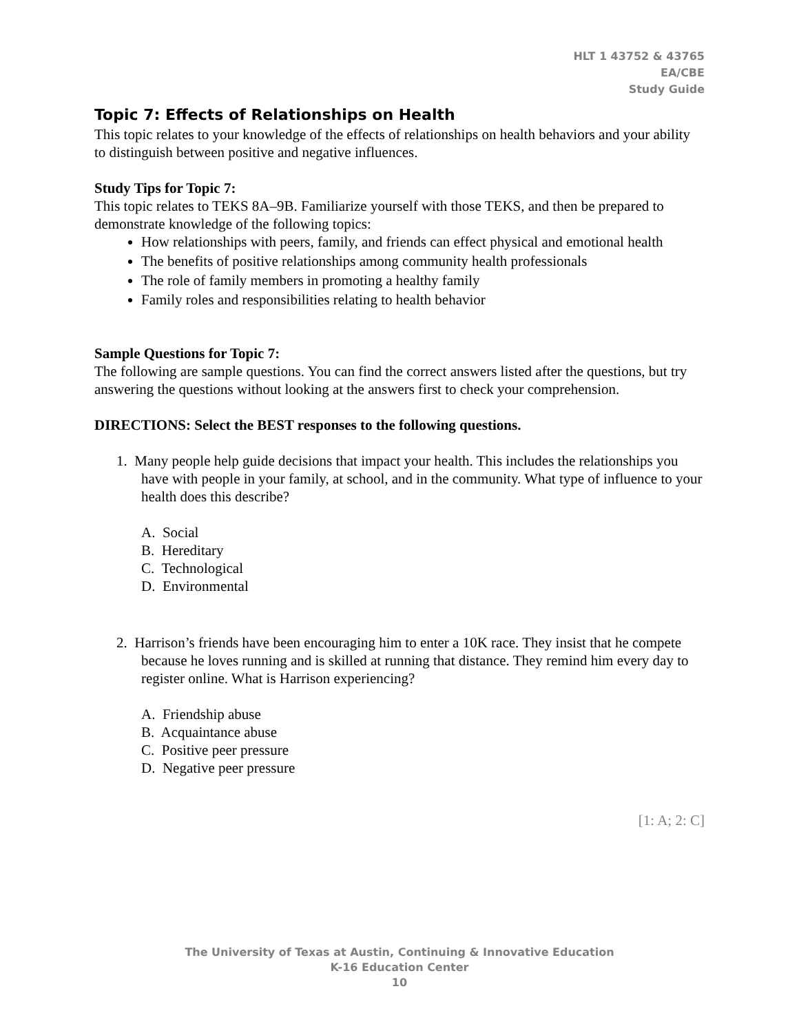HLT 1 43752 & 43765
EA/CBE
Study Guide
Topic 7: Effects of Relationships on Health
This topic relates to your knowledge of the effects of relationships on health behaviors and your ability to distinguish between positive and negative influences.
Study Tips for Topic 7:
This topic relates to TEKS 8A–9B. Familiarize yourself with those TEKS, and then be prepared to demonstrate knowledge of the following topics:
How relationships with peers, family, and friends can effect physical and emotional health
The benefits of positive relationships among community health professionals
The role of family members in promoting a healthy family
Family roles and responsibilities relating to health behavior
Sample Questions for Topic 7:
The following are sample questions. You can find the correct answers listed after the questions, but try answering the questions without looking at the answers first to check your comprehension.
DIRECTIONS: Select the BEST responses to the following questions.
1. Many people help guide decisions that impact your health. This includes the relationships you have with people in your family, at school, and in the community. What type of influence to your health does this describe?
A. Social
B. Hereditary
C. Technological
D. Environmental
2. Harrison’s friends have been encouraging him to enter a 10K race. They insist that he compete because he loves running and is skilled at running that distance. They remind him every day to register online. What is Harrison experiencing?
A. Friendship abuse
B. Acquaintance abuse
C. Positive peer pressure
D. Negative peer pressure
[1: A; 2: C]
The University of Texas at Austin, Continuing & Innovative Education
K-16 Education Center
10